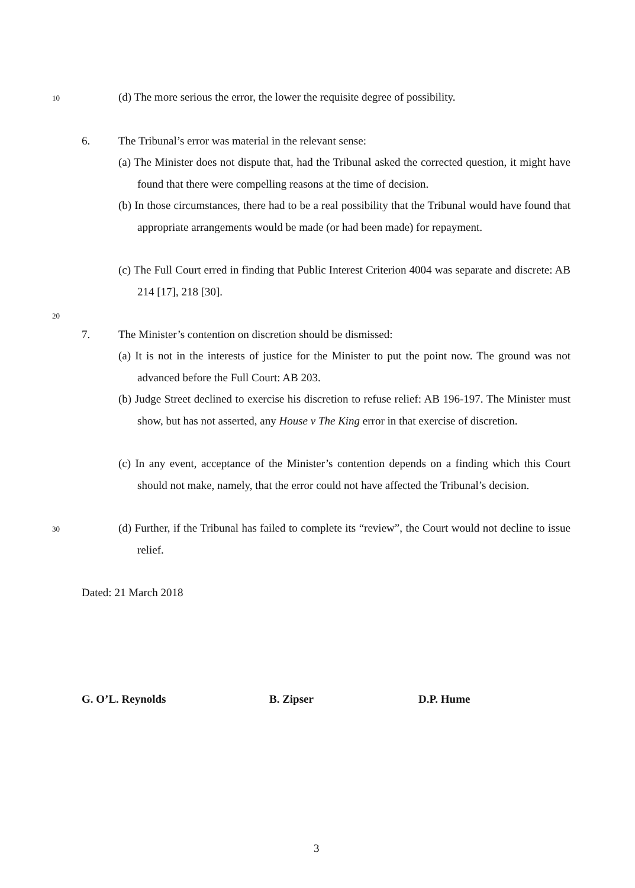10
(d) The more serious the error, the lower the requisite degree of possibility.
6.
The Tribunal’s error was material in the relevant sense:
(a) The Minister does not dispute that, had the Tribunal asked the corrected question, it might have found that there were compelling reasons at the time of decision.
(b) In those circumstances, there had to be a real possibility that the Tribunal would have found that appropriate arrangements would be made (or had been made) for repayment.
(c) The Full Court erred in finding that Public Interest Criterion 4004 was separate and discrete: AB 214 [17], 218 [30].
20
7.
The Minister’s contention on discretion should be dismissed:
(a) It is not in the interests of justice for the Minister to put the point now. The ground was not advanced before the Full Court: AB 203.
(b) Judge Street declined to exercise his discretion to refuse relief: AB 196-197. The Minister must show, but has not asserted, any House v The King error in that exercise of discretion.
(c) In any event, acceptance of the Minister’s contention depends on a finding which this Court should not make, namely, that the error could not have affected the Tribunal’s decision.
30
(d) Further, if the Tribunal has failed to complete its “review”, the Court would not decline to issue relief.
Dated: 21 March 2018
G. O’L. Reynolds B. Zipser D.P. Hume
3